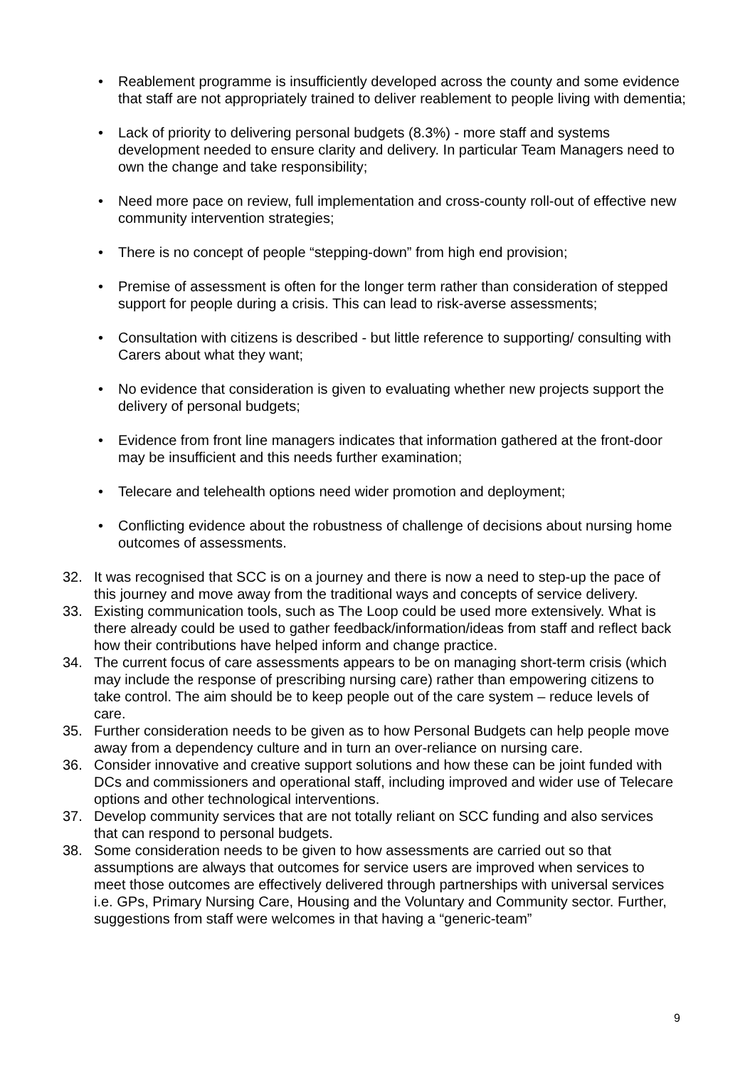• Reablement programme is insufficiently developed across the county and some evidence that staff are not appropriately trained to deliver reablement to people living with dementia;
• Lack of priority to delivering personal budgets (8.3%) - more staff and systems development needed to ensure clarity and delivery. In particular Team Managers need to own the change and take responsibility;
• Need more pace on review, full implementation and cross-county roll-out of effective new community intervention strategies;
• There is no concept of people “stepping-down” from high end provision;
• Premise of assessment is often for the longer term rather than consideration of stepped support for people during a crisis. This can lead to risk-averse assessments;
• Consultation with citizens is described - but little reference to supporting/ consulting with Carers about what they want;
• No evidence that consideration is given to evaluating whether new projects support the delivery of personal budgets;
• Evidence from front line managers indicates that information gathered at the front-door may be insufficient and this needs further examination;
• Telecare and telehealth options need wider promotion and deployment;
• Conflicting evidence about the robustness of challenge of decisions about nursing home outcomes of assessments.
32. It was recognised that SCC is on a journey and there is now a need to step-up the pace of this journey and move away from the traditional ways and concepts of service delivery.
33. Existing communication tools, such as The Loop could be used more extensively. What is there already could be used to gather feedback/information/ideas from staff and reflect back how their contributions have helped inform and change practice.
34. The current focus of care assessments appears to be on managing short-term crisis (which may include the response of prescribing nursing care) rather than empowering citizens to take control. The aim should be to keep people out of the care system – reduce levels of care.
35. Further consideration needs to be given as to how Personal Budgets can help people move away from a dependency culture and in turn an over-reliance on nursing care.
36. Consider innovative and creative support solutions and how these can be joint funded with DCs and commissioners and operational staff, including improved and wider use of Telecare options and other technological interventions.
37. Develop community services that are not totally reliant on SCC funding and also services that can respond to personal budgets.
38. Some consideration needs to be given to how assessments are carried out so that assumptions are always that outcomes for service users are improved when services to meet those outcomes are effectively delivered through partnerships with universal services i.e. GPs, Primary Nursing Care, Housing and the Voluntary and Community sector. Further, suggestions from staff were welcomes in that having a “generic-team”
9